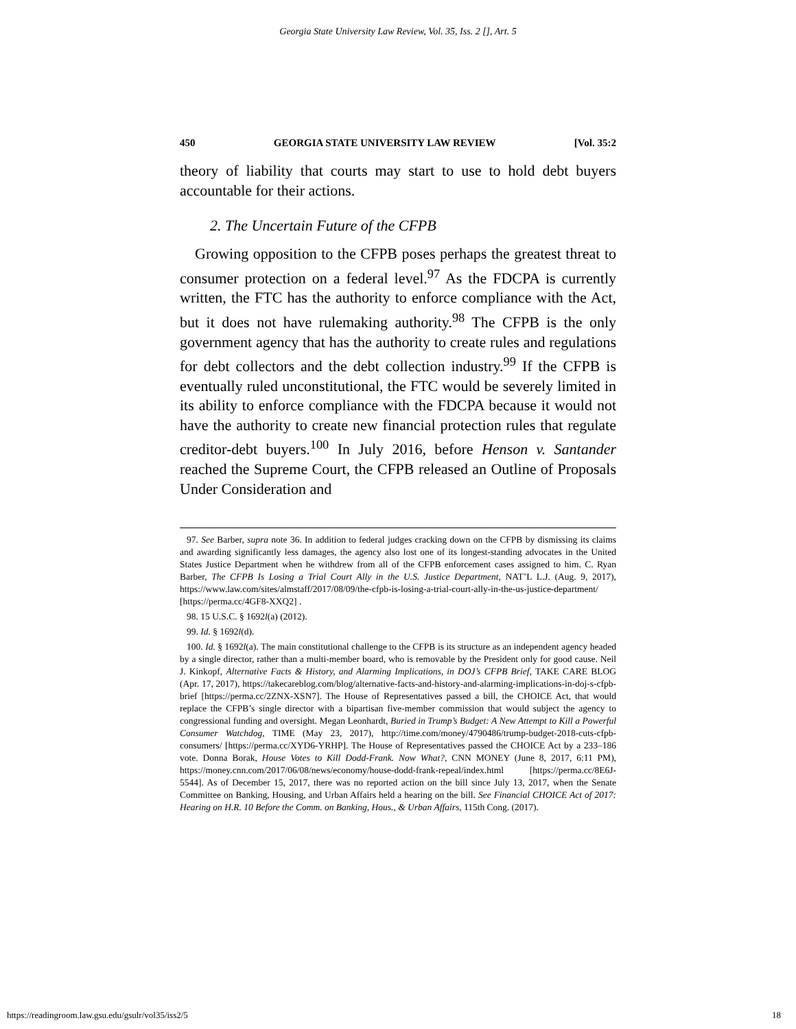Georgia State University Law Review, Vol. 35, Iss. 2 [], Art. 5
450 GEORGIA STATE UNIVERSITY LAW REVIEW [Vol. 35:2
theory of liability that courts may start to use to hold debt buyers accountable for their actions.
2. The Uncertain Future of the CFPB
Growing opposition to the CFPB poses perhaps the greatest threat to consumer protection on a federal level.<sup>97</sup> As the FDCPA is currently written, the FTC has the authority to enforce compliance with the Act, but it does not have rulemaking authority.<sup>98</sup> The CFPB is the only government agency that has the authority to create rules and regulations for debt collectors and the debt collection industry.<sup>99</sup> If the CFPB is eventually ruled unconstitutional, the FTC would be severely limited in its ability to enforce compliance with the FDCPA because it would not have the authority to create new financial protection rules that regulate creditor-debt buyers.<sup>100</sup> In July 2016, before Henson v. Santander reached the Supreme Court, the CFPB released an Outline of Proposals Under Consideration and
97. See Barber, supra note 36. In addition to federal judges cracking down on the CFPB by dismissing its claims and awarding significantly less damages, the agency also lost one of its longest-standing advocates in the United States Justice Department when he withdrew from all of the CFPB enforcement cases assigned to him. C. Ryan Barber, The CFPB Is Losing a Trial Court Ally in the U.S. Justice Department, NAT’L L.J. (Aug. 9, 2017), https://www.law.com/sites/almstaff/2017/08/09/the-cfpb-is-losing-a-trial-court-ally-in-the-us-justice-department/ [https://perma.cc/4GF8-XXQ2] .
98. 15 U.S.C. § 1692l(a) (2012).
99. Id. § 1692l(d).
100. Id. § 1692l(a). The main constitutional challenge to the CFPB is its structure as an independent agency headed by a single director, rather than a multi-member board, who is removable by the President only for good cause. Neil J. Kinkopf, Alternative Facts & History, and Alarming Implications, in DOJ’s CFPB Brief, TAKE CARE BLOG (Apr. 17, 2017), https://takecareblog.com/blog/alternative-facts-and-history-and-alarming-implications-in-doj-s-cfpb-brief [https://perma.cc/2ZNX-XSN7]. The House of Representatives passed a bill, the CHOICE Act, that would replace the CFPB’s single director with a bipartisan five-member commission that would subject the agency to congressional funding and oversight. Megan Leonhardt, Buried in Trump’s Budget: A New Attempt to Kill a Powerful Consumer Watchdog, TIME (May 23, 2017), http://time.com/money/4790486/trump-budget-2018-cuts-cfpb-consumers/ [https://perma.cc/XYD6-YRHP]. The House of Representatives passed the CHOICE Act by a 233–186 vote. Donna Borak, House Votes to Kill Dodd-Frank. Now What?, CNN MONEY (June 8, 2017, 6:11 PM), https://money.cnn.com/2017/06/08/news/economy/house-dodd-frank-repeal/index.html [https://perma.cc/8E6J-5544]. As of December 15, 2017, there was no reported action on the bill since July 13, 2017, when the Senate Committee on Banking, Housing, and Urban Affairs held a hearing on the bill. See Financial CHOICE Act of 2017: Hearing on H.R. 10 Before the Comm. on Banking, Hous., & Urban Affairs, 115th Cong. (2017).
https://readingroom.law.gsu.edu/gsulr/vol35/iss2/5 18